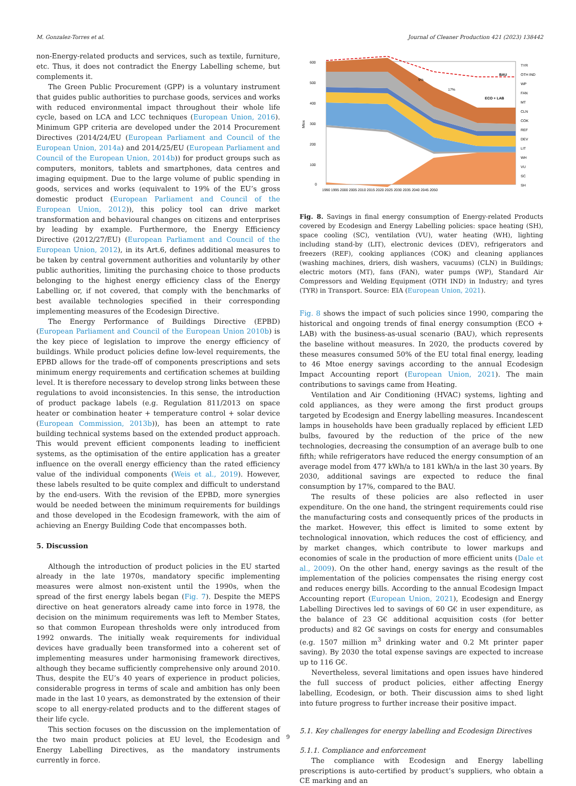M. Gonzalez-Torres et al. Journal of Cleaner Production 421 (2023) 138442
non-Energy-related products and services, such as textile, furniture, etc. Thus, it does not contradict the Energy Labelling scheme, but complements it.
The Green Public Procurement (GPP) is a voluntary instrument that guides public authorities to purchase goods, services and works with reduced environmental impact throughout their whole life cycle, based on LCA and LCC techniques (European Union, 2016). Minimum GPP criteria are developed under the 2014 Procurement Directives (2014/24/EU (European Parliament and Council of the European Union, 2014a) and 2014/25/EU (European Parliament and Council of the European Union, 2014b)) for product groups such as computers, monitors, tablets and smartphones, data centres and imaging equipment. Due to the large volume of public spending in goods, services and works (equivalent to 19% of the EU’s gross domestic product (European Parliament and Council of the European Union, 2012)), this policy tool can drive market transformation and behavioural changes on citizens and enterprises by leading by example. Furthermore, the Energy Efficiency Directive (2012/27/EU) (European Parliament and Council of the European Union, 2012), in its Art.6, defines additional measures to be taken by central government authorities and voluntarily by other public authorities, limiting the purchasing choice to those products belonging to the highest energy efficiency class of the Energy Labelling or, if not covered, that comply with the benchmarks of best available technologies specified in their corresponding implementing measures of the Ecodesign Directive.
The Energy Performance of Buildings Directive (EPBD) (European Parliament and Council of the European Union 2010b) is the key piece of legislation to improve the energy efficiency of buildings. While product policies define low-level requirements, the EPBD allows for the trade-off of components prescriptions and sets minimum energy requirements and certification schemes at building level. It is therefore necessary to develop strong links between these regulations to avoid inconsistencies. In this sense, the introduction of product package labels (e.g. Regulation 811/2013 on space heater or combination heater + temperature control + solar device (European Commission, 2013b)), has been an attempt to rate building technical systems based on the extended product approach. This would prevent efficient components leading to inefficient systems, as the optimisation of the entire application has a greater influence on the overall energy efficiency than the rated efficiency value of the individual components (Weis et al., 2019). However, these labels resulted to be quite complex and difficult to understand by the end-users. With the revision of the EPBD, more synergies would be needed between the minimum requirements for buildings and those developed in the Ecodesign framework, with the aim of achieving an Energy Building Code that encompasses both.
5. Discussion
Although the introduction of product policies in the EU started already in the late 1970s, mandatory specific implementing measures were almost non-existent until the 1990s, when the spread of the first energy labels began (Fig. 7). Despite the MEPS directive on heat generators already came into force in 1978, the decision on the minimum requirements was left to Member States, so that common European thresholds were only introduced from 1992 onwards. The initially weak requirements for individual devices have gradually been transformed into a coherent set of implementing measures under harmonising framework directives, although they became sufficiently comprehensive only around 2010. Thus, despite the EU’s 40 years of experience in product policies, considerable progress in terms of scale and ambition has only been made in the last 10 years, as demonstrated by the extension of their scope to all energy-related products and to the different stages of their life cycle.
This section focuses on the discussion on the implementation of the two main product policies at EU level, the Ecodesign and Energy Labelling Directives, as the mandatory instruments currently in force.
BAU
ECO + LAB
9%
17%
600
500
400
300
200
100
0
Mtoe
1990 1995 2000 2005 2010 2015 2020 2025 2030 2035 2040 2045 2050
TYR
OTH IND
WP
FAN
MT
CLN
COK
REF
DEV
LIT
WH
VU
SC
SH
Fig. 8. Savings in final energy consumption of Energy-related Products covered by Ecodesign and Energy Labelling policies: space heating (SH), space cooling (SC), ventilation (VU), water heating (WH), lighting including stand-by (LIT), electronic devices (DEV), refrigerators and freezers (REF), cooking appliances (COK) and cleaning appliances (washing machines, driers, dish washers, vacuums) (CLN) in Buildings; electric motors (MT), fans (FAN), water pumps (WP), Standard Air Compressors and Welding Equipment (OTH IND) in Industry; and tyres (TYR) in Transport. Source: EIA (European Union, 2021).
Fig. 8 shows the impact of such policies since 1990, comparing the historical and ongoing trends of final energy consumption (ECO + LAB) with the business-as-usual scenario (BAU), which represents the baseline without measures. In 2020, the products covered by these measures consumed 50% of the EU total final energy, leading to 46 Mtoe energy savings according to the annual Ecodesign Impact Accounting report (European Union, 2021). The main contributions to savings came from Heating.
Ventilation and Air Conditioning (HVAC) systems, lighting and cold appliances, as they were among the first product groups targeted by Ecodesign and Energy labelling measures. Incandescent lamps in households have been gradually replaced by efficient LED bulbs, favoured by the reduction of the price of the new technologies, decreasing the consumption of an average bulb to one fifth; while refrigerators have reduced the energy consumption of an average model from 477 kWh/a to 181 kWh/a in the last 30 years. By 2030, additional savings are expected to reduce the final consumption by 17%, compared to the BAU.
The results of these policies are also reflected in user expenditure. On the one hand, the stringent requirements could rise the manufacturing costs and consequently prices of the products in the market. However, this effect is limited to some extent by technological innovation, which reduces the cost of efficiency, and by market changes, which contribute to lower markups and economies of scale in the production of more efficient units (Dale et al., 2009). On the other hand, energy savings as the result of the implementation of the policies compensates the rising energy cost and reduces energy bills. According to the annual Ecodesign Impact Accounting report (European Union, 2021), Ecodesign and Energy Labelling Directives led to savings of 60 G€ in user expenditure, as the balance of 23 G€ additional acquisition costs (for better products) and 82 G€ savings on costs for energy and consumables (e.g. 1507 million m<sup>3</sup> drinking water and 0.2 Mt printer paper saving). By 2030 the total expense savings are expected to increase up to 116 G€.
Nevertheless, several limitations and open issues have hindered the full success of product policies, either affecting Energy labelling, Ecodesign, or both. Their discussion aims to shed light into future progress to further increase their positive impact.
5.1. Key challenges for energy labelling and Ecodesign Directives
5.1.1. Compliance and enforcement
The compliance with Ecodesign and Energy labelling prescriptions is auto-certified by product’s suppliers, who obtain a CE marking and an
9